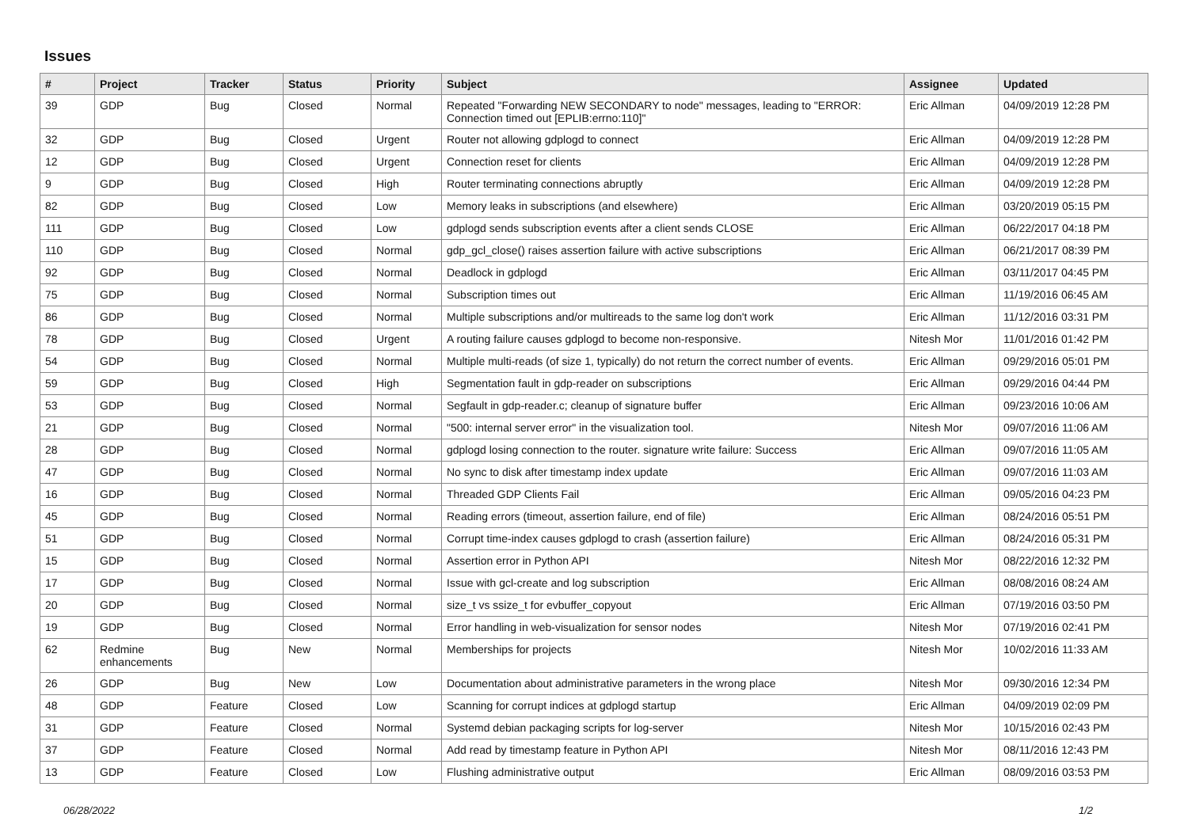Issues
| # | Project | Tracker | Status | Priority | Subject | Assignee | Updated |
| --- | --- | --- | --- | --- | --- | --- | --- |
| 39 | GDP | Bug | Closed | Normal | Repeated "Forwarding NEW SECONDARY to node" messages, leading to "ERROR: Connection timed out [EPLIB:errno:110]" | Eric Allman | 04/09/2019 12:28 PM |
| 32 | GDP | Bug | Closed | Urgent | Router not allowing gdplogd to connect | Eric Allman | 04/09/2019 12:28 PM |
| 12 | GDP | Bug | Closed | Urgent | Connection reset for clients | Eric Allman | 04/09/2019 12:28 PM |
| 9 | GDP | Bug | Closed | High | Router terminating connections abruptly | Eric Allman | 04/09/2019 12:28 PM |
| 82 | GDP | Bug | Closed | Low | Memory leaks in subscriptions (and elsewhere) | Eric Allman | 03/20/2019 05:15 PM |
| 111 | GDP | Bug | Closed | Low | gdplogd sends subscription events after a client sends CLOSE | Eric Allman | 06/22/2017 04:18 PM |
| 110 | GDP | Bug | Closed | Normal | gdp_gcl_close() raises assertion failure with active subscriptions | Eric Allman | 06/21/2017 08:39 PM |
| 92 | GDP | Bug | Closed | Normal | Deadlock in gdplogd | Eric Allman | 03/11/2017 04:45 PM |
| 75 | GDP | Bug | Closed | Normal | Subscription times out | Eric Allman | 11/19/2016 06:45 AM |
| 86 | GDP | Bug | Closed | Normal | Multiple subscriptions and/or multireads to the same log don't work | Eric Allman | 11/12/2016 03:31 PM |
| 78 | GDP | Bug | Closed | Urgent | A routing failure causes gdplogd to become non-responsive. | Nitesh Mor | 11/01/2016 01:42 PM |
| 54 | GDP | Bug | Closed | Normal | Multiple multi-reads (of size 1, typically) do not return the correct number of events. | Eric Allman | 09/29/2016 05:01 PM |
| 59 | GDP | Bug | Closed | High | Segmentation fault in gdp-reader on subscriptions | Eric Allman | 09/29/2016 04:44 PM |
| 53 | GDP | Bug | Closed | Normal | Segfault in gdp-reader.c; cleanup of signature buffer | Eric Allman | 09/23/2016 10:06 AM |
| 21 | GDP | Bug | Closed | Normal | "500: internal server error" in the visualization tool. | Nitesh Mor | 09/07/2016 11:06 AM |
| 28 | GDP | Bug | Closed | Normal | gdplogd losing connection to the router. signature write failure: Success | Eric Allman | 09/07/2016 11:05 AM |
| 47 | GDP | Bug | Closed | Normal | No sync to disk after timestamp index update | Eric Allman | 09/07/2016 11:03 AM |
| 16 | GDP | Bug | Closed | Normal | Threaded GDP Clients Fail | Eric Allman | 09/05/2016 04:23 PM |
| 45 | GDP | Bug | Closed | Normal | Reading errors (timeout, assertion failure, end of file) | Eric Allman | 08/24/2016 05:51 PM |
| 51 | GDP | Bug | Closed | Normal | Corrupt time-index causes gdplogd to crash (assertion failure) | Eric Allman | 08/24/2016 05:31 PM |
| 15 | GDP | Bug | Closed | Normal | Assertion error in Python API | Nitesh Mor | 08/22/2016 12:32 PM |
| 17 | GDP | Bug | Closed | Normal | Issue with gcl-create and log subscription | Eric Allman | 08/08/2016 08:24 AM |
| 20 | GDP | Bug | Closed | Normal | size_t vs ssize_t for evbuffer_copyout | Eric Allman | 07/19/2016 03:50 PM |
| 19 | GDP | Bug | Closed | Normal | Error handling in web-visualization for sensor nodes | Nitesh Mor | 07/19/2016 02:41 PM |
| 62 | Redmine enhancements | Bug | New | Normal | Memberships for projects | Nitesh Mor | 10/02/2016 11:33 AM |
| 26 | GDP | Bug | New | Low | Documentation about administrative parameters in the wrong place | Nitesh Mor | 09/30/2016 12:34 PM |
| 48 | GDP | Feature | Closed | Low | Scanning for corrupt indices at gdplogd startup | Eric Allman | 04/09/2019 02:09 PM |
| 31 | GDP | Feature | Closed | Normal | Systemd debian packaging scripts for log-server | Nitesh Mor | 10/15/2016 02:43 PM |
| 37 | GDP | Feature | Closed | Normal | Add read by timestamp feature in Python API | Nitesh Mor | 08/11/2016 12:43 PM |
| 13 | GDP | Feature | Closed | Low | Flushing administrative output | Eric Allman | 08/09/2016 03:53 PM |
06/28/2022 1/2